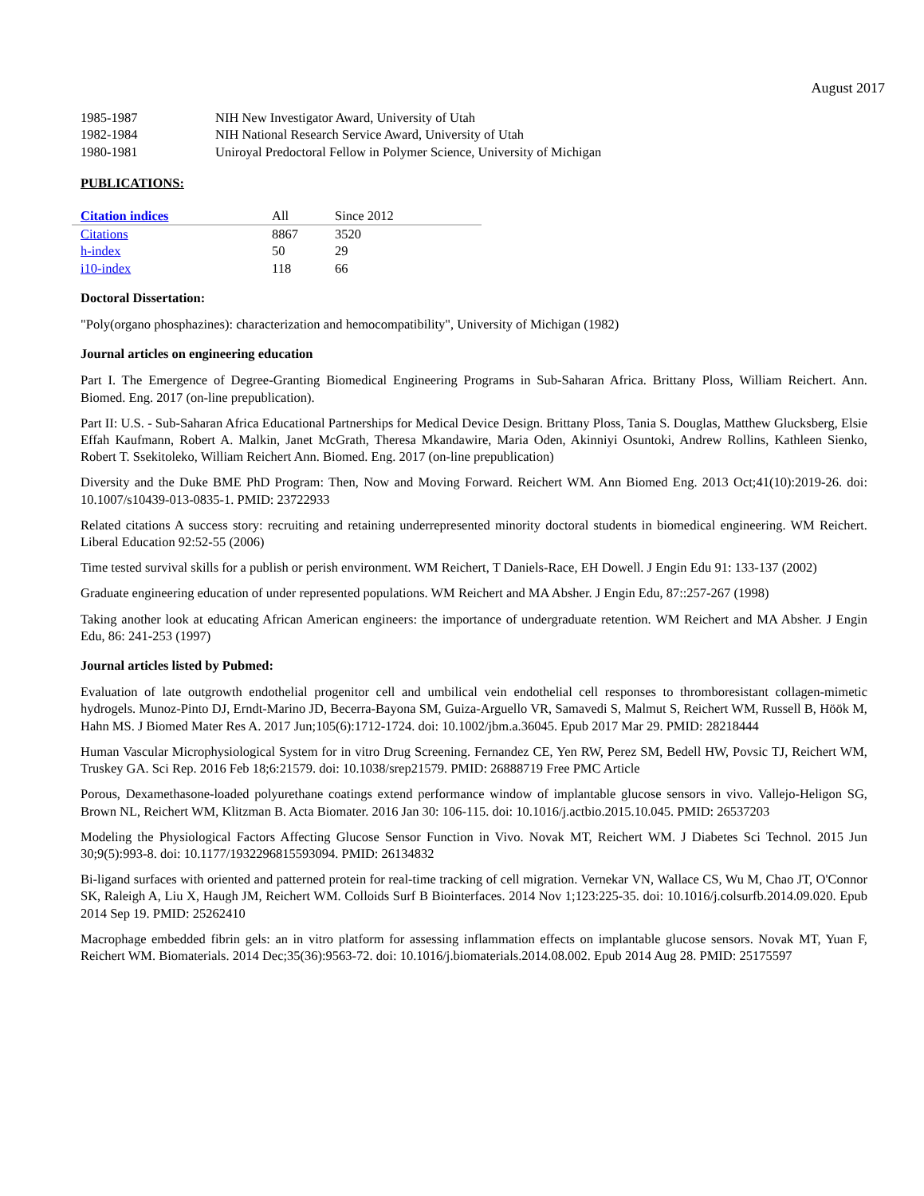August 2017
| 1985-1987 | NIH New Investigator Award, University of Utah |
| 1982-1984 | NIH National Research Service Award, University of Utah |
| 1980-1981 | Uniroyal Predoctoral Fellow in Polymer Science, University of Michigan |
PUBLICATIONS:
| Citation indices | All | Since 2012 |
| --- | --- | --- |
| Citations | 8867 | 3520 |
| h-index | 50 | 29 |
| i10-index | 118 | 66 |
Doctoral Dissertation:
"Poly(organo phosphazines): characterization and hemocompatibility", University of Michigan (1982)
Journal articles on engineering education
Part I. The Emergence of Degree-Granting Biomedical Engineering Programs in Sub-Saharan Africa. Brittany Ploss, William Reichert. Ann. Biomed. Eng. 2017 (on-line prepublication).
Part II: U.S. - Sub-Saharan Africa Educational Partnerships for Medical Device Design. Brittany Ploss, Tania S. Douglas, Matthew Glucksberg, Elsie Effah Kaufmann, Robert A. Malkin, Janet McGrath, Theresa Mkandawire, Maria Oden, Akinniyi Osuntoki, Andrew Rollins, Kathleen Sienko, Robert T. Ssekitoleko, William Reichert Ann. Biomed. Eng. 2017 (on-line prepublication)
Diversity and the Duke BME PhD Program: Then, Now and Moving Forward. Reichert WM. Ann Biomed Eng. 2013 Oct;41(10):2019-26. doi: 10.1007/s10439-013-0835-1. PMID: 23722933
Related citations A success story: recruiting and retaining underrepresented minority doctoral students in biomedical engineering. WM Reichert. Liberal Education 92:52-55 (2006)
Time tested survival skills for a publish or perish environment. WM Reichert, T Daniels-Race, EH Dowell. J Engin Edu 91: 133-137 (2002)
Graduate engineering education of under represented populations. WM Reichert and MA Absher. J Engin Edu, 87::257-267 (1998)
Taking another look at educating African American engineers: the importance of undergraduate retention. WM Reichert and MA Absher. J Engin Edu, 86: 241-253 (1997)
Journal articles listed by Pubmed:
Evaluation of late outgrowth endothelial progenitor cell and umbilical vein endothelial cell responses to thromboresistant collagen-mimetic hydrogels. Munoz-Pinto DJ, Erndt-Marino JD, Becerra-Bayona SM, Guiza-Arguello VR, Samavedi S, Malmut S, Reichert WM, Russell B, Höök M, Hahn MS. J Biomed Mater Res A. 2017 Jun;105(6):1712-1724. doi: 10.1002/jbm.a.36045. Epub 2017 Mar 29. PMID: 28218444
Human Vascular Microphysiological System for in vitro Drug Screening. Fernandez CE, Yen RW, Perez SM, Bedell HW, Povsic TJ, Reichert WM, Truskey GA. Sci Rep. 2016 Feb 18;6:21579. doi: 10.1038/srep21579. PMID: 26888719 Free PMC Article
Porous, Dexamethasone-loaded polyurethane coatings extend performance window of implantable glucose sensors in vivo. Vallejo-Heligon SG, Brown NL, Reichert WM, Klitzman B. Acta Biomater. 2016 Jan 30: 106-115. doi: 10.1016/j.actbio.2015.10.045. PMID: 26537203
Modeling the Physiological Factors Affecting Glucose Sensor Function in Vivo. Novak MT, Reichert WM. J Diabetes Sci Technol. 2015 Jun 30;9(5):993-8. doi: 10.1177/1932296815593094. PMID: 26134832
Bi-ligand surfaces with oriented and patterned protein for real-time tracking of cell migration. Vernekar VN, Wallace CS, Wu M, Chao JT, O'Connor SK, Raleigh A, Liu X, Haugh JM, Reichert WM. Colloids Surf B Biointerfaces. 2014 Nov 1;123:225-35. doi: 10.1016/j.colsurfb.2014.09.020. Epub 2014 Sep 19. PMID: 25262410
Macrophage embedded fibrin gels: an in vitro platform for assessing inflammation effects on implantable glucose sensors. Novak MT, Yuan F, Reichert WM. Biomaterials. 2014 Dec;35(36):9563-72. doi: 10.1016/j.biomaterials.2014.08.002. Epub 2014 Aug 28. PMID: 25175597